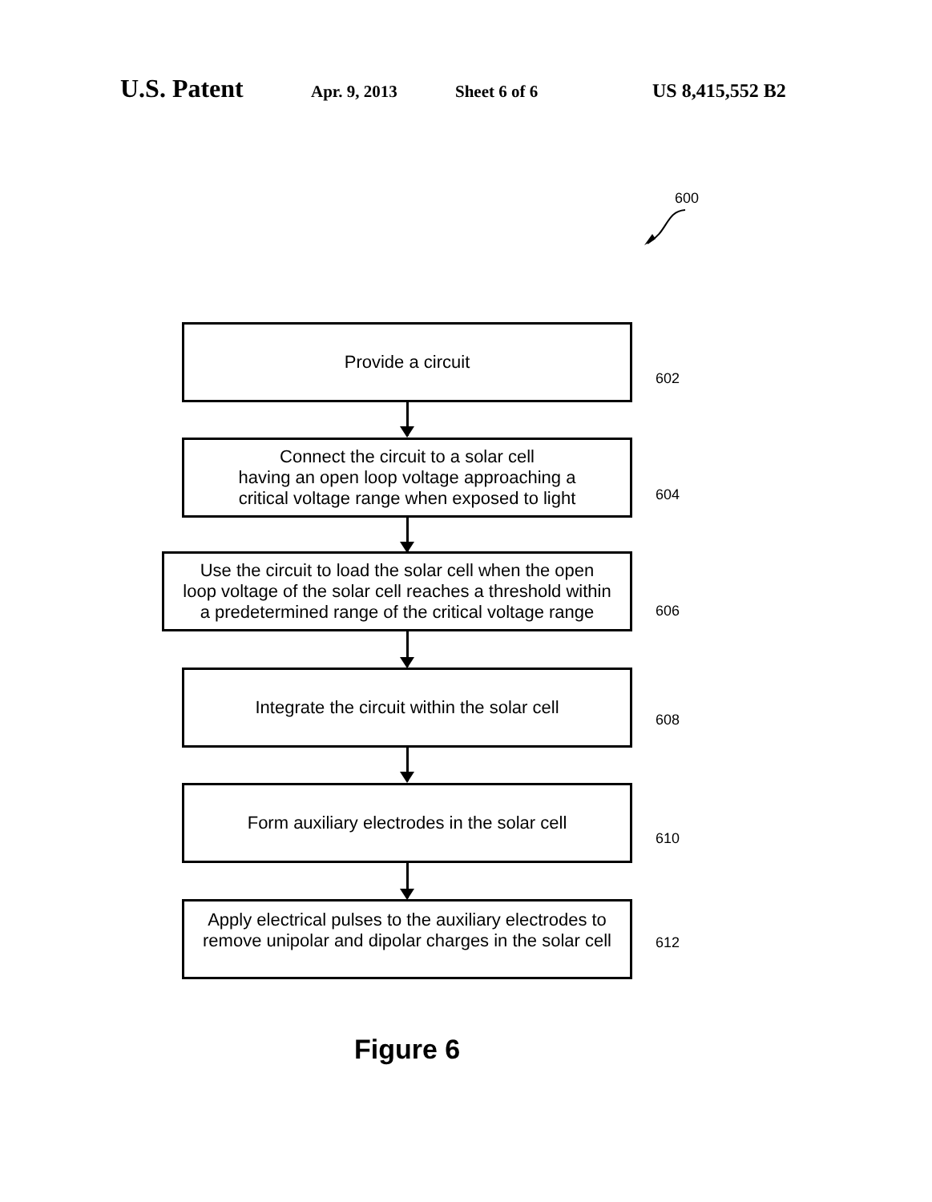U.S. Patent Apr. 9, 2013 Sheet 6 of 6 US 8,415,552 B2
600
Provide a circuit
602
Connect the circuit to a solar cell
having an open loop voltage approaching a
critical voltage range when exposed to light
604
Use the circuit to load the solar cell when the open
loop voltage of the solar cell reaches a threshold within
a predetermined range of the critical voltage range
606
Integrate the circuit within the solar cell
608
Form auxiliary electrodes in the solar cell
610
Apply electrical pulses to the auxiliary electrodes to
remove unipolar and dipolar charges in the solar cell
612
Figure 6